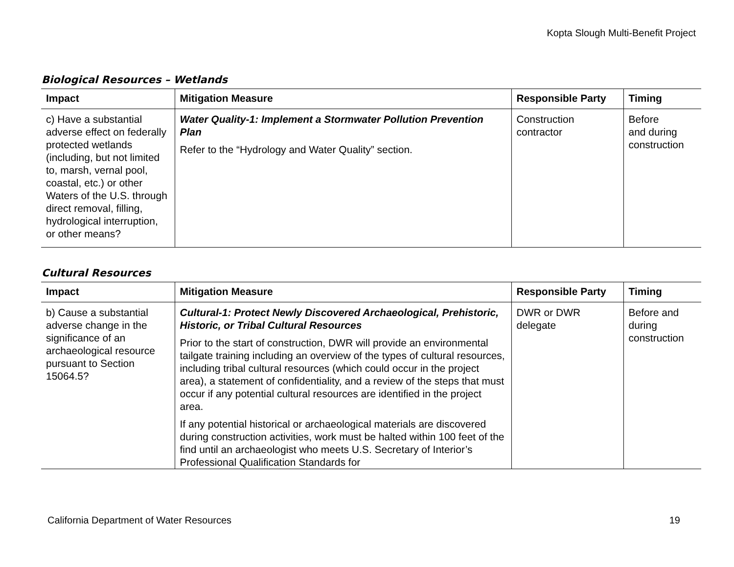Kopta Slough Multi-Benefit Project
Biological Resources – Wetlands
| Impact | Mitigation Measure | Responsible Party | Timing |
| --- | --- | --- | --- |
| c) Have a substantial adverse effect on federally protected wetlands (including, but not limited to, marsh, vernal pool, coastal, etc.) or other Waters of the U.S. through direct removal, filling, hydrological interruption, or other means? | Water Quality-1: Implement a Stormwater Pollution Prevention Plan Refer to the “Hydrology and Water Quality” section. | Construction contractor | Before and during construction |
Cultural Resources
| Impact | Mitigation Measure | Responsible Party | Timing |
| --- | --- | --- | --- |
| b) Cause a substantial adverse change in the significance of an archaeological resource pursuant to Section 15064.5? | Cultural-1: Protect Newly Discovered Archaeological, Prehistoric, Historic, or Tribal Cultural Resources Prior to the start of construction, DWR will provide an environmental tailgate training including an overview of the types of cultural resources, including tribal cultural resources (which could occur in the project area), a statement of confidentiality, and a review of the steps that must occur if any potential cultural resources are identified in the project area. If any potential historical or archaeological materials are discovered during construction activities, work must be halted within 100 feet of the find until an archaeologist who meets U.S. Secretary of Interior’s Professional Qualification Standards for | DWR or DWR delegate | Before and during construction |
California Department of Water Resources 19